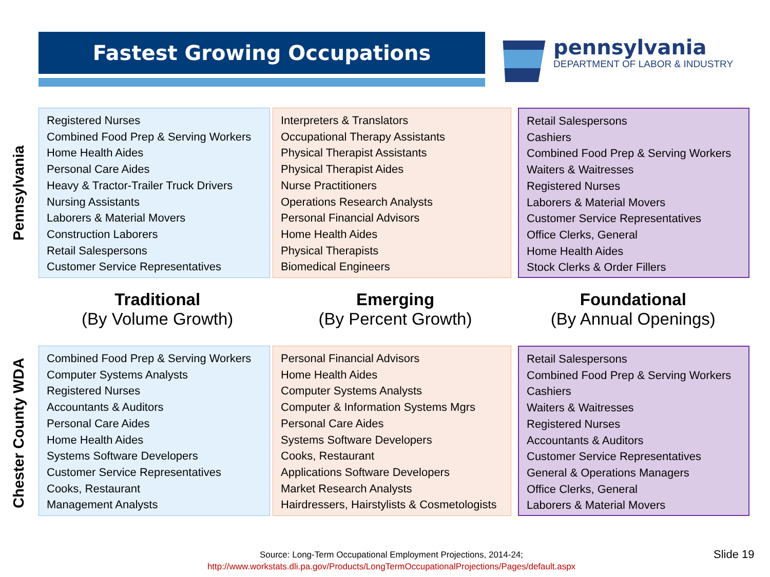Fastest Growing Occupations
pennsylvania
DEPARTMENT OF LABOR & INDUSTRY
Pennsylvania
Registered Nurses
Combined Food Prep & Serving Workers
Home Health Aides
Personal Care Aides
Heavy & Tractor-Trailer Truck Drivers
Nursing Assistants
Laborers & Material Movers
Construction Laborers
Retail Salespersons
Customer Service Representatives
Interpreters & Translators
Occupational Therapy Assistants
Physical Therapist Assistants
Physical Therapist Aides
Nurse Practitioners
Operations Research Analysts
Personal Financial Advisors
Home Health Aides
Physical Therapists
Biomedical Engineers
Retail Salespersons
Cashiers
Combined Food Prep & Serving Workers
Waiters & Waitresses
Registered Nurses
Laborers & Material Movers
Customer Service Representatives
Office Clerks, General
Home Health Aides
Stock Clerks & Order Fillers
Traditional
(By Volume Growth)
Emerging
(By Percent Growth)
Foundational
(By Annual Openings)
Chester County WDA
Combined Food Prep & Serving Workers
Computer Systems Analysts
Registered Nurses
Accountants & Auditors
Personal Care Aides
Home Health Aides
Systems Software Developers
Customer Service Representatives
Cooks, Restaurant
Management Analysts
Personal Financial Advisors
Home Health Aides
Computer Systems Analysts
Computer & Information Systems Mgrs
Personal Care Aides
Systems Software Developers
Cooks, Restaurant
Applications Software Developers
Market Research Analysts
Hairdressers, Hairstylists & Cosmetologists
Retail Salespersons
Combined Food Prep & Serving Workers
Cashiers
Waiters & Waitresses
Registered Nurses
Accountants & Auditors
Customer Service Representatives
General & Operations Managers
Office Clerks, General
Laborers & Material Movers
Source: Long-Term Occupational Employment Projections, 2014-24;
http://www.workstats.dli.pa.gov/Products/LongTermOccupationalProjections/Pages/default.aspx
Slide 19